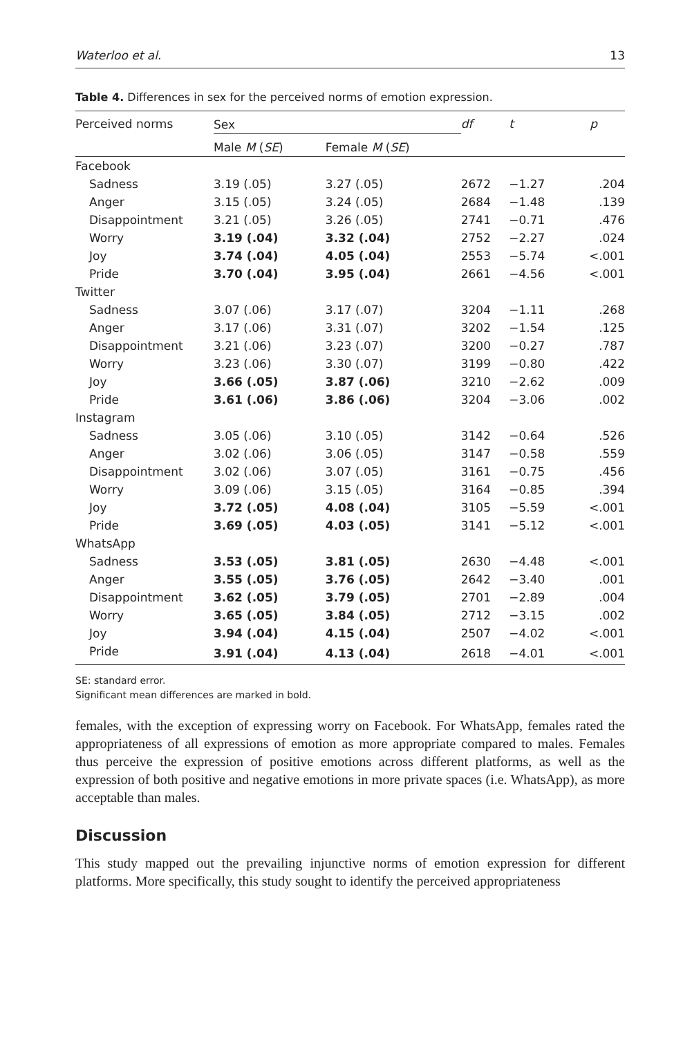Waterloo et al. 13
Table 4. Differences in sex for the perceived norms of emotion expression.
| Perceived norms | Sex | | df | t | p |
| --- | --- | --- | --- | --- | --- |
| | Male M ( SE ) | Female M ( SE ) | | | |
| Facebook | | | | | |
| Sadness | 3.19 (.05) | 3.27 (.05) | 2672 | −1.27 | .204 |
| Anger | 3.15 (.05) | 3.24 (.05) | 2684 | −1.48 | .139 |
| Disappointment | 3.21 (.05) | 3.26 (.05) | 2741 | −0.71 | .476 |
| Worry | 3.19 (.04) | 3.32 (.04) | 2752 | −2.27 | .024 |
| Joy | 3.74 (.04) | 4.05 (.04) | 2553 | −5.74 | <.001 |
| Pride | 3.70 (.04) | 3.95 (.04) | 2661 | −4.56 | <.001 |
| Twitter | | | | | |
| Sadness | 3.07 (.06) | 3.17 (.07) | 3204 | −1.11 | .268 |
| Anger | 3.17 (.06) | 3.31 (.07) | 3202 | −1.54 | .125 |
| Disappointment | 3.21 (.06) | 3.23 (.07) | 3200 | −0.27 | .787 |
| Worry | 3.23 (.06) | 3.30 (.07) | 3199 | −0.80 | .422 |
| Joy | 3.66 (.05) | 3.87 (.06) | 3210 | −2.62 | .009 |
| Pride | 3.61 (.06) | 3.86 (.06) | 3204 | −3.06 | .002 |
| Instagram | | | | | |
| Sadness | 3.05 (.06) | 3.10 (.05) | 3142 | −0.64 | .526 |
| Anger | 3.02 (.06) | 3.06 (.05) | 3147 | −0.58 | .559 |
| Disappointment | 3.02 (.06) | 3.07 (.05) | 3161 | −0.75 | .456 |
| Worry | 3.09 (.06) | 3.15 (.05) | 3164 | −0.85 | .394 |
| Joy | 3.72 (.05) | 4.08 (.04) | 3105 | −5.59 | <.001 |
| Pride | 3.69 (.05) | 4.03 (.05) | 3141 | −5.12 | <.001 |
| WhatsApp | | | | | |
| Sadness | 3.53 (.05) | 3.81 (.05) | 2630 | −4.48 | <.001 |
| Anger | 3.55 (.05) | 3.76 (.05) | 2642 | −3.40 | .001 |
| Disappointment | 3.62 (.05) | 3.79 (.05) | 2701 | −2.89 | .004 |
| Worry | 3.65 (.05) | 3.84 (.05) | 2712 | −3.15 | .002 |
| Joy | 3.94 (.04) | 4.15 (.04) | 2507 | −4.02 | <.001 |
| Pride | 3.91 (.04) | 4.13 (.04) | 2618 | −4.01 | <.001 |
SE: standard error.
Significant mean differences are marked in bold.
females, with the exception of expressing worry on Facebook. For WhatsApp, females rated the appropriateness of all expressions of emotion as more appropriate compared to males. Females thus perceive the expression of positive emotions across different platforms, as well as the expression of both positive and negative emotions in more private spaces (i.e. WhatsApp), as more acceptable than males.
Discussion
This study mapped out the prevailing injunctive norms of emotion expression for different platforms. More specifically, this study sought to identify the perceived appropriateness